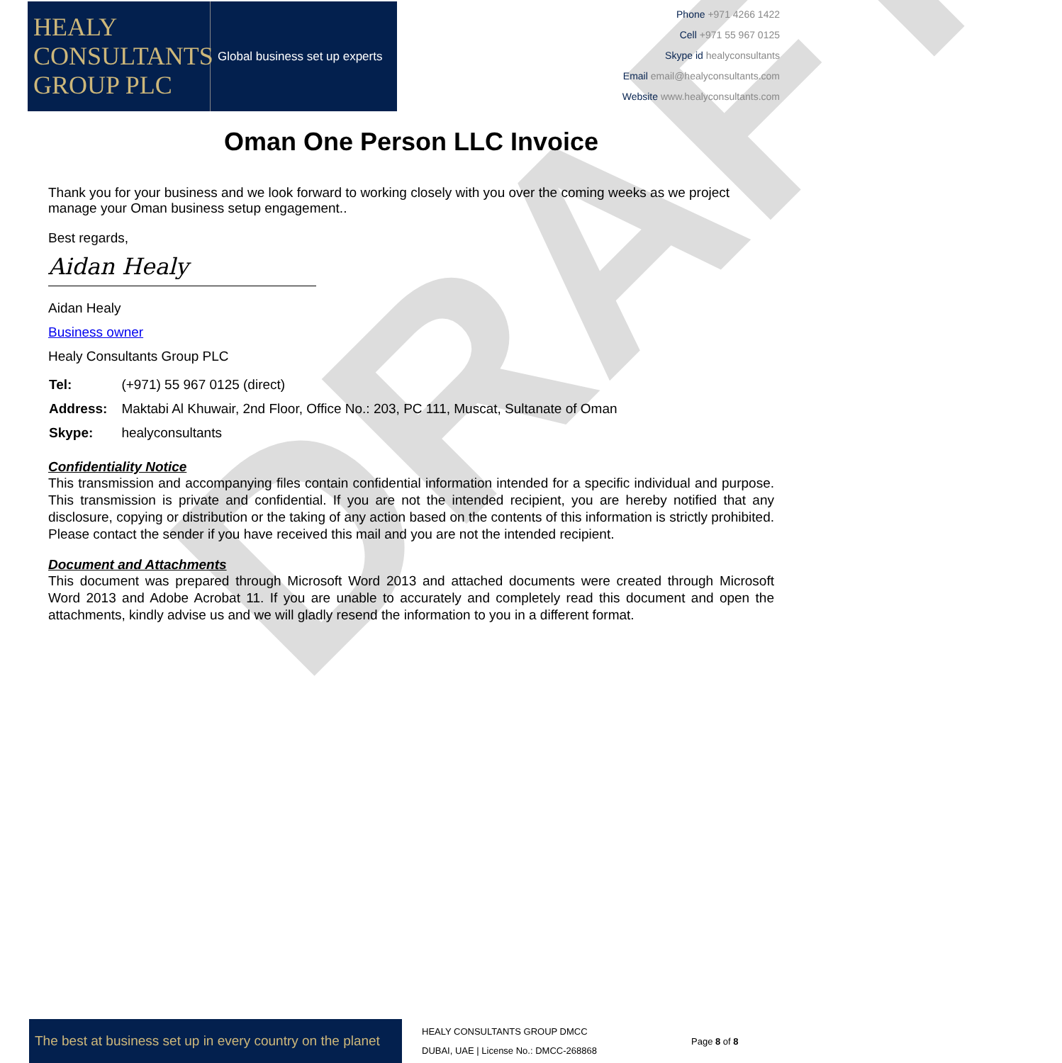DRAFT
HEALY
CONSULTANTS
GROUP PLC
Global business set up experts
Phone +971 4266 1422
Cell +971 55 967 0125
Skype id healyconsultants
Email email@healyconsultants.com
Website www.healyconsultants.com
Oman One Person LLC Invoice
Thank you for your business and we look forward to working closely with you over the coming weeks as we project manage your Oman business setup engagement..
Best regards,
Aidan Healy
Aidan Healy
Business owner
Healy Consultants Group PLC
| Tel: | (+971) 55 967 0125 (direct) |
| Address: | Maktabi Al Khuwair, 2nd Floor, Office No.: 203, PC 111, Muscat, Sultanate of Oman |
| Skype: | healyconsultants |
Confidentiality Notice
This transmission and accompanying files contain confidential information intended for a specific individual and purpose. This transmission is private and confidential. If you are not the intended recipient, you are hereby notified that any disclosure, copying or distribution or the taking of any action based on the contents of this information is strictly prohibited. Please contact the sender if you have received this mail and you are not the intended recipient.
Document and Attachments
This document was prepared through Microsoft Word 2013 and attached documents were created through Microsoft Word 2013 and Adobe Acrobat 11. If you are unable to accurately and completely read this document and open the attachments, kindly advise us and we will gladly resend the information to you in a different format.
The best at business set up in every country on the planet
HEALY CONSULTANTS GROUP DMCC
DUBAI, UAE | License No.: DMCC-268868
Page 8 of 8